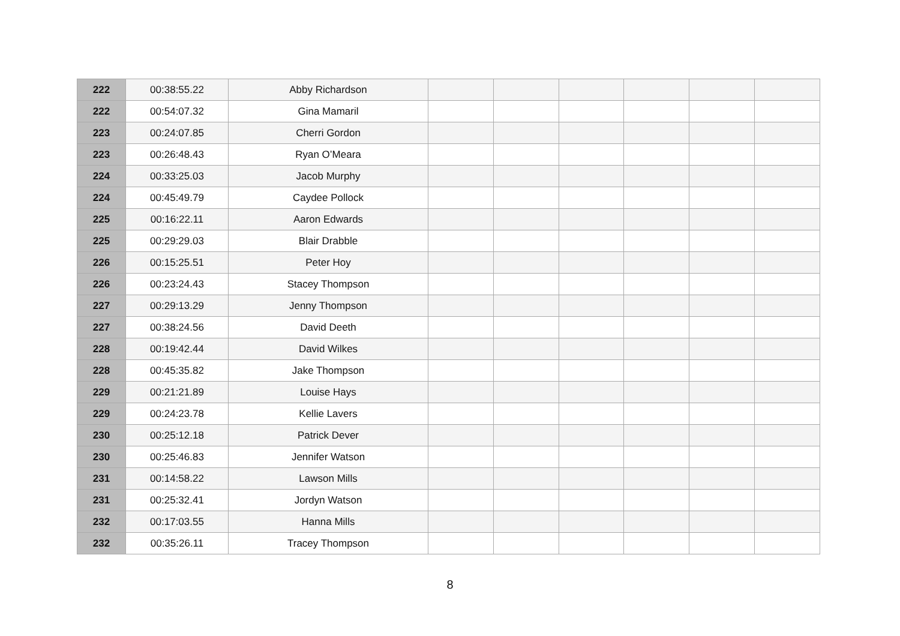| 222 | 00:38:55.22 | Abby Richardson | | | | | | |
| 222 | 00:54:07.32 | Gina Mamaril | | | | | | |
| 223 | 00:24:07.85 | Cherri Gordon | | | | | | |
| 223 | 00:26:48.43 | Ryan O’Meara | | | | | | |
| 224 | 00:33:25.03 | Jacob Murphy | | | | | | |
| 224 | 00:45:49.79 | Caydee Pollock | | | | | | |
| 225 | 00:16:22.11 | Aaron Edwards | | | | | | |
| 225 | 00:29:29.03 | Blair Drabble | | | | | | |
| 226 | 00:15:25.51 | Peter Hoy | | | | | | |
| 226 | 00:23:24.43 | Stacey Thompson | | | | | | |
| 227 | 00:29:13.29 | Jenny Thompson | | | | | | |
| 227 | 00:38:24.56 | David Deeth | | | | | | |
| 228 | 00:19:42.44 | David Wilkes | | | | | | |
| 228 | 00:45:35.82 | Jake Thompson | | | | | | |
| 229 | 00:21:21.89 | Louise Hays | | | | | | |
| 229 | 00:24:23.78 | Kellie Lavers | | | | | | |
| 230 | 00:25:12.18 | Patrick Dever | | | | | | |
| 230 | 00:25:46.83 | Jennifer Watson | | | | | | |
| 231 | 00:14:58.22 | Lawson Mills | | | | | | |
| 231 | 00:25:32.41 | Jordyn Watson | | | | | | |
| 232 | 00:17:03.55 | Hanna Mills | | | | | | |
| 232 | 00:35:26.11 | Tracey Thompson | | | | | | |
8